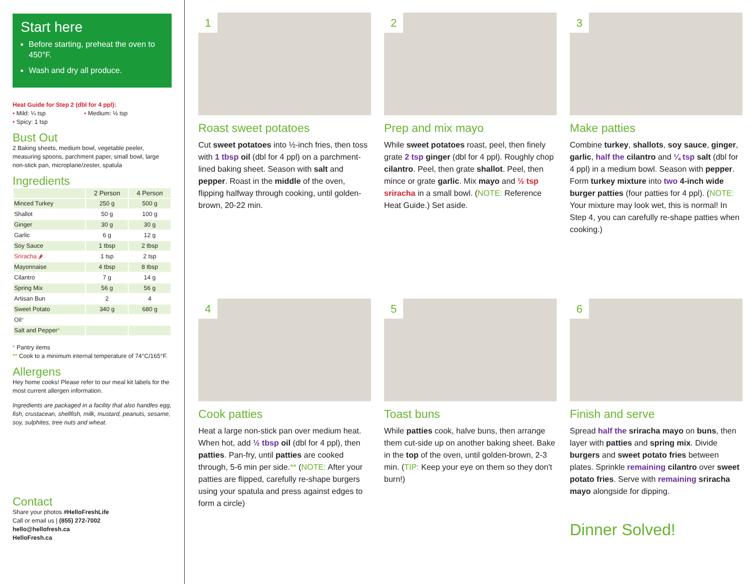Start here
Before starting, preheat the oven to 450°F.
Wash and dry all produce.
Heat Guide for Step 2 (dbl for 4 ppl):
• Mild: ¼ tsp • Medium: ½ tsp
• Spicy: 1 tsp
Bust Out
2 Baking sheets, medium bowl, vegetable peeler, measuring spoons, parchment paper, small bowl, large non-stick pan, microplane/zester, spatula
Ingredients
| | 2 Person | 4 Person |
| --- | --- | --- |
| Minced Turkey | 250 g | 500 g |
| Shallot | 50 g | 100 g |
| Ginger | 30 g | 30 g |
| Garlic | 6 g | 12 g |
| Soy Sauce | 1 tbsp | 2 tbsp |
| Sriracha 🌶 | 1 tsp | 2 tsp |
| Mayonnaise | 4 tbsp | 8 tbsp |
| Cilantro | 7 g | 14 g |
| Spring Mix | 56 g | 56 g |
| Artisan Bun | 2 | 4 |
| Sweet Potato | 340 g | 680 g |
| Oil * | | |
| Salt and Pepper * | | |
* Pantry items
** Cook to a minimum internal temperature of 74°C/165°F.
Allergens
Hey home cooks! Please refer to our meal kit labels for the most current allergen information.
Ingredients are packaged in a facility that also handles egg, fish, crustacean, shellfish, milk, mustard, peanuts, sesame, soy, sulphites, tree nuts and wheat.
Contact
Share your photos #HelloFreshLife
Call or email us | (855) 272-7002
hello@hellofresh.ca
HelloFresh.ca
1
Roast sweet potatoes
Cut sweet potatoes into ½-inch fries, then toss with 1 tbsp oil (dbl for 4 ppl) on a parchment-lined baking sheet. Season with salt and pepper. Roast in the middle of the oven, flipping halfway through cooking, until golden-brown, 20-22 min.
2
Prep and mix mayo
While sweet potatoes roast, peel, then finely grate 2 tsp ginger (dbl for 4 ppl). Roughly chop cilantro. Peel, then grate shallot. Peel, then mince or grate garlic. Mix mayo and ½ tsp sriracha in a small bowl. (NOTE: Reference Heat Guide.) Set aside.
3
Make patties
Combine turkey, shallots, soy sauce, ginger, garlic, half the cilantro and ¼ tsp salt (dbl for 4 ppl) in a medium bowl. Season with pepper. Form turkey mixture into two 4-inch wide burger patties (four patties for 4 ppl). (NOTE: Your mixture may look wet, this is normal! In Step 4, you can carefully re-shape patties when cooking.)
4
Cook patties
Heat a large non-stick pan over medium heat. When hot, add ½ tbsp oil (dbl for 4 ppl), then patties. Pan-fry, until patties are cooked through, 5-6 min per side.** (NOTE: After your patties are flipped, carefully re-shape burgers using your spatula and press against edges to form a circle)
5
Toast buns
While patties cook, halve buns, then arrange them cut-side up on another baking sheet. Bake in the top of the oven, until golden-brown, 2-3 min. (TIP: Keep your eye on them so they don't burn!)
6
Finish and serve
Spread half the sriracha mayo on buns, then layer with patties and spring mix. Divide burgers and sweet potato fries between plates. Sprinkle remaining cilantro over sweet potato fries. Serve with remaining sriracha mayo alongside for dipping.
Dinner Solved!